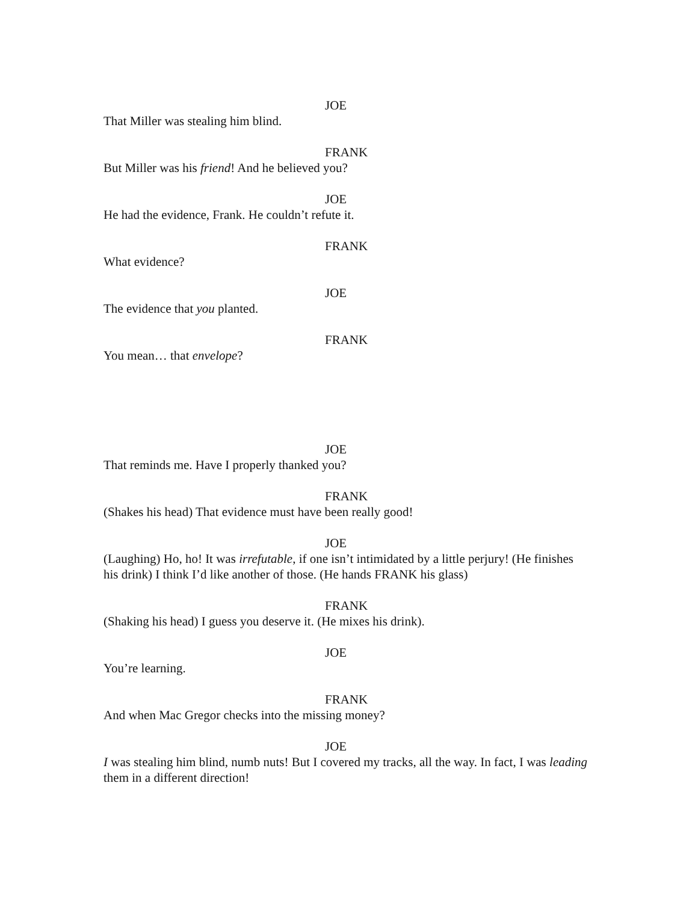JOE
That Miller was stealing him blind.
FRANK
But Miller was his friend! And he believed you?
JOE
He had the evidence, Frank. He couldn’t refute it.
FRANK
What evidence?
JOE
The evidence that you planted.
FRANK
You mean… that envelope?
JOE
That reminds me. Have I properly thanked you?
FRANK
(Shakes his head) That evidence must have been really good!
JOE
(Laughing) Ho, ho! It was irrefutable, if one isn’t intimidated by a little perjury! (He finishes his drink) I think I’d like another of those. (He hands FRANK his glass)
FRANK
(Shaking his head) I guess you deserve it. (He mixes his drink).
JOE
You’re learning.
FRANK
And when Mac Gregor checks into the missing money?
JOE
I was stealing him blind, numb nuts! But I covered my tracks, all the way. In fact, I was leading them in a different direction!